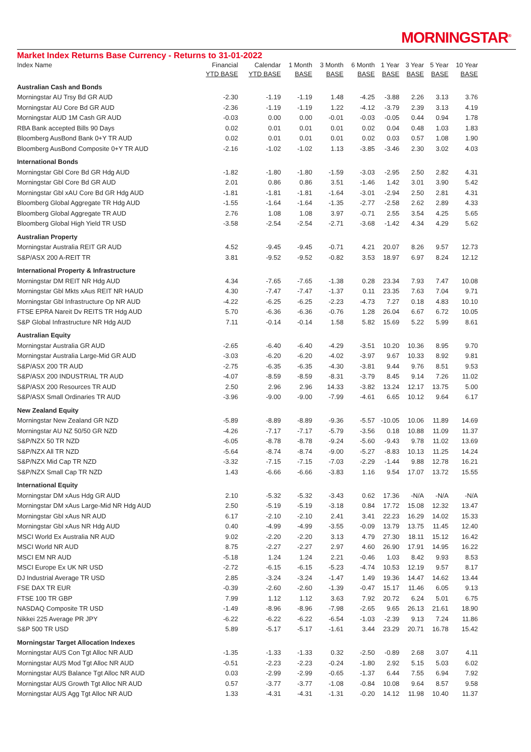MORNINGSTAR<sup>®</sup>
Market Index Returns Base Currency - Returns to 31-01-2022
| Index Name | Financial YTD BASE | Calendar YTD BASE | 1 Month BASE | 3 Month BASE | 6 Month BASE | 1 Year BASE | 3 Year BASE | 5 Year BASE | 10 Year BASE |
| --- | --- | --- | --- | --- | --- | --- | --- | --- | --- |
| Australian Cash and Bonds | | | | | | | | | |
| Morningstar AU Trsy Bd GR AUD | -2.30 | -1.19 | -1.19 | 1.48 | -4.25 | -3.88 | 2.26 | 3.13 | 3.76 |
| Morningstar AU Core Bd GR AUD | -2.36 | -1.19 | -1.19 | 1.22 | -4.12 | -3.79 | 2.39 | 3.13 | 4.19 |
| Morningstar AUD 1M Cash GR AUD | -0.03 | 0.00 | 0.00 | -0.01 | -0.03 | -0.05 | 0.44 | 0.94 | 1.78 |
| RBA Bank accepted Bills 90 Days | 0.02 | 0.01 | 0.01 | 0.01 | 0.02 | 0.04 | 0.48 | 1.03 | 1.83 |
| Bloomberg AusBond Bank 0+Y TR AUD | 0.02 | 0.01 | 0.01 | 0.01 | 0.02 | 0.03 | 0.57 | 1.08 | 1.90 |
| Bloomberg AusBond Composite 0+Y TR AUD | -2.16 | -1.02 | -1.02 | 1.13 | -3.85 | -3.46 | 2.30 | 3.02 | 4.03 |
| International Bonds | | | | | | | | | |
| Morningstar Gbl Core Bd GR Hdg AUD | -1.82 | -1.80 | -1.80 | -1.59 | -3.03 | -2.95 | 2.50 | 2.82 | 4.31 |
| Morningstar Gbl Core Bd GR AUD | 2.01 | 0.86 | 0.86 | 3.51 | -1.46 | 1.42 | 3.01 | 3.90 | 5.42 |
| Morningstar Gbl xAU Core Bd GR Hdg AUD | -1.81 | -1.81 | -1.81 | -1.64 | -3.01 | -2.94 | 2.50 | 2.81 | 4.31 |
| Bloomberg Global Aggregate TR Hdg AUD | -1.55 | -1.64 | -1.64 | -1.35 | -2.77 | -2.58 | 2.62 | 2.89 | 4.33 |
| Bloomberg Global Aggregate TR AUD | 2.76 | 1.08 | 1.08 | 3.97 | -0.71 | 2.55 | 3.54 | 4.25 | 5.65 |
| Bloomberg Global High Yield TR USD | -3.58 | -2.54 | -2.54 | -2.71 | -3.68 | -1.42 | 4.34 | 4.29 | 5.62 |
| Australian Property | | | | | | | | | |
| Morningstar Australia REIT GR AUD | 4.52 | -9.45 | -9.45 | -0.71 | 4.21 | 20.07 | 8.26 | 9.57 | 12.73 |
| S&P/ASX 200 A-REIT TR | 3.81 | -9.52 | -9.52 | -0.82 | 3.53 | 18.97 | 6.97 | 8.24 | 12.12 |
| International Property & Infrastructure | | | | | | | | | |
| Morningstar DM REIT NR Hdg AUD | 4.34 | -7.65 | -7.65 | -1.38 | 0.28 | 23.34 | 7.93 | 7.47 | 10.08 |
| Morningstar Gbl Mkts xAus REIT NR HAUD | 4.30 | -7.47 | -7.47 | -1.37 | 0.11 | 23.35 | 7.63 | 7.04 | 9.71 |
| Morningstar Gbl Infrastructure Op NR AUD | -4.22 | -6.25 | -6.25 | -2.23 | -4.73 | 7.27 | 0.18 | 4.83 | 10.10 |
| FTSE EPRA Nareit Dv REITS TR Hdg AUD | 5.70 | -6.36 | -6.36 | -0.76 | 1.28 | 26.04 | 6.67 | 6.72 | 10.05 |
| S&P Global Infrastructure NR Hdg AUD | 7.11 | -0.14 | -0.14 | 1.58 | 5.82 | 15.69 | 5.22 | 5.99 | 8.61 |
| Australian Equity | | | | | | | | | |
| Morningstar Australia GR AUD | -2.65 | -6.40 | -6.40 | -4.29 | -3.51 | 10.20 | 10.36 | 8.95 | 9.70 |
| Morningstar Australia Large-Mid GR AUD | -3.03 | -6.20 | -6.20 | -4.02 | -3.97 | 9.67 | 10.33 | 8.92 | 9.81 |
| S&P/ASX 200 TR AUD | -2.75 | -6.35 | -6.35 | -4.30 | -3.81 | 9.44 | 9.76 | 8.51 | 9.53 |
| S&P/ASX 200 INDUSTRIAL TR AUD | -4.07 | -8.59 | -8.59 | -8.31 | -3.79 | 8.45 | 9.14 | 7.26 | 11.02 |
| S&P/ASX 200 Resources TR AUD | 2.50 | 2.96 | 2.96 | 14.33 | -3.82 | 13.24 | 12.17 | 13.75 | 5.00 |
| S&P/ASX Small Ordinaries TR AUD | -3.96 | -9.00 | -9.00 | -7.99 | -4.61 | 6.65 | 10.12 | 9.64 | 6.17 |
| New Zealand Equity | | | | | | | | | |
| Morningstar New Zealand GR NZD | -5.89 | -8.89 | -8.89 | -9.36 | -5.57 | -10.05 | 10.06 | 11.89 | 14.69 |
| Morningstar AU NZ 50/50 GR NZD | -4.26 | -7.17 | -7.17 | -5.79 | -3.56 | 0.18 | 10.88 | 11.09 | 11.37 |
| S&P/NZX 50 TR NZD | -6.05 | -8.78 | -8.78 | -9.24 | -5.60 | -9.43 | 9.78 | 11.02 | 13.69 |
| S&P/NZX All TR NZD | -5.64 | -8.74 | -8.74 | -9.00 | -5.27 | -8.83 | 10.13 | 11.25 | 14.24 |
| S&P/NZX Mid Cap TR NZD | -3.32 | -7.15 | -7.15 | -7.03 | -2.29 | -1.44 | 9.88 | 12.78 | 16.21 |
| S&P/NZX Small Cap TR NZD | 1.43 | -6.66 | -6.66 | -3.83 | 1.16 | 9.54 | 17.07 | 13.72 | 15.55 |
| International Equity | | | | | | | | | |
| Morningstar DM xAus Hdg GR AUD | 2.10 | -5.32 | -5.32 | -3.43 | 0.62 | 17.36 | -N/A | -N/A | -N/A |
| Morningstar DM xAus Large-Mid NR Hdg AUD | 2.50 | -5.19 | -5.19 | -3.18 | 0.84 | 17.72 | 15.08 | 12.32 | 13.47 |
| Morningstar Gbl xAus NR AUD | 6.17 | -2.10 | -2.10 | 2.41 | 3.41 | 22.23 | 16.29 | 14.02 | 15.33 |
| Morningstar Gbl xAus NR Hdg AUD | 0.40 | -4.99 | -4.99 | -3.55 | -0.09 | 13.79 | 13.75 | 11.45 | 12.40 |
| MSCI World Ex Australia NR AUD | 9.02 | -2.20 | -2.20 | 3.13 | 4.79 | 27.30 | 18.11 | 15.12 | 16.42 |
| MSCI World NR AUD | 8.75 | -2.27 | -2.27 | 2.97 | 4.60 | 26.90 | 17.91 | 14.95 | 16.22 |
| MSCI EM NR AUD | -5.18 | 1.24 | 1.24 | 2.21 | -0.46 | 1.03 | 8.42 | 9.93 | 8.53 |
| MSCI Europe Ex UK NR USD | -2.72 | -6.15 | -6.15 | -5.23 | -4.74 | 10.53 | 12.19 | 9.57 | 8.17 |
| DJ Industrial Average TR USD | 2.85 | -3.24 | -3.24 | -1.47 | 1.49 | 19.36 | 14.47 | 14.62 | 13.44 |
| FSE DAX TR EUR | -0.39 | -2.60 | -2.60 | -1.39 | -0.47 | 15.17 | 11.46 | 6.05 | 9.13 |
| FTSE 100 TR GBP | 7.99 | 1.12 | 1.12 | 3.63 | 7.92 | 20.72 | 6.24 | 5.01 | 6.75 |
| NASDAQ Composite TR USD | -1.49 | -8.96 | -8.96 | -7.98 | -2.65 | 9.65 | 26.13 | 21.61 | 18.90 |
| Nikkei 225 Average PR JPY | -6.22 | -6.22 | -6.22 | -6.54 | -1.03 | -2.39 | 9.13 | 7.24 | 11.86 |
| S&P 500 TR USD | 5.89 | -5.17 | -5.17 | -1.61 | 3.44 | 23.29 | 20.71 | 16.78 | 15.42 |
| Morningstar Target Allocation Indexes | | | | | | | | | |
| Morningstar AUS Con Tgt Alloc NR AUD | -1.35 | -1.33 | -1.33 | 0.32 | -2.50 | -0.89 | 2.68 | 3.07 | 4.11 |
| Morningstar AUS Mod Tgt Alloc NR AUD | -0.51 | -2.23 | -2.23 | -0.24 | -1.80 | 2.92 | 5.15 | 5.03 | 6.02 |
| Morningstar AUS Balance Tgt Alloc NR AUD | 0.03 | -2.99 | -2.99 | -0.65 | -1.37 | 6.44 | 7.55 | 6.94 | 7.92 |
| Morningstar AUS Growth Tgt Alloc NR AUD | 0.57 | -3.77 | -3.77 | -1.08 | -0.84 | 10.08 | 9.64 | 8.57 | 9.58 |
| Morningstar AUS Agg Tgt Alloc NR AUD | 1.33 | -4.31 | -4.31 | -1.31 | -0.20 | 14.12 | 11.98 | 10.40 | 11.37 |